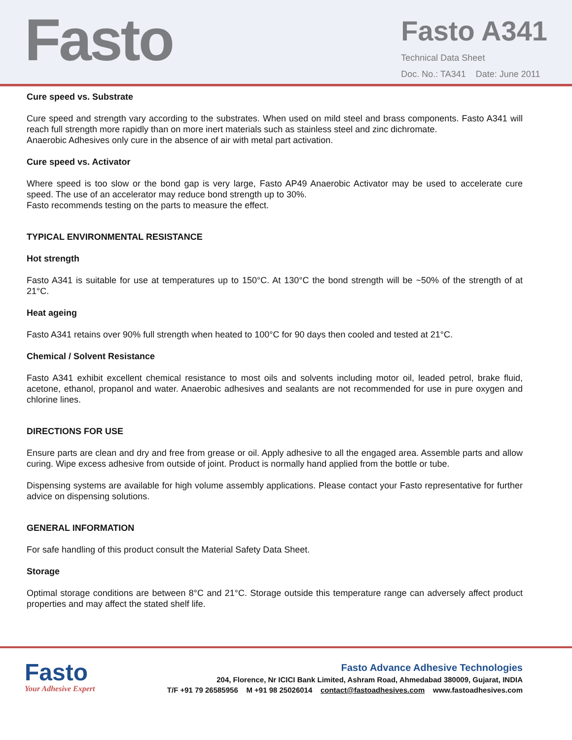Fasto
Fasto A341
Technical Data Sheet
Doc. No.: TA341 Date: June 2011
Cure speed vs. Substrate
Cure speed and strength vary according to the substrates. When used on mild steel and brass components. Fasto A341 will reach full strength more rapidly than on more inert materials such as stainless steel and zinc dichromate.
Anaerobic Adhesives only cure in the absence of air with metal part activation.
Cure speed vs. Activator
Where speed is too slow or the bond gap is very large, Fasto AP49 Anaerobic Activator may be used to accelerate cure speed. The use of an accelerator may reduce bond strength up to 30%.
Fasto recommends testing on the parts to measure the effect.
TYPICAL ENVIRONMENTAL RESISTANCE
Hot strength
Fasto A341 is suitable for use at temperatures up to 150°C. At 130°C the bond strength will be ~50% of the strength of at 21°C.
Heat ageing
Fasto A341 retains over 90% full strength when heated to 100°C for 90 days then cooled and tested at 21°C.
Chemical / Solvent Resistance
Fasto A341 exhibit excellent chemical resistance to most oils and solvents including motor oil, leaded petrol, brake fluid, acetone, ethanol, propanol and water. Anaerobic adhesives and sealants are not recommended for use in pure oxygen and chlorine lines.
DIRECTIONS FOR USE
Ensure parts are clean and dry and free from grease or oil. Apply adhesive to all the engaged area. Assemble parts and allow curing. Wipe excess adhesive from outside of joint. Product is normally hand applied from the bottle or tube.
Dispensing systems are available for high volume assembly applications. Please contact your Fasto representative for further advice on dispensing solutions.
GENERAL INFORMATION
For safe handling of this product consult the Material Safety Data Sheet.
Storage
Optimal storage conditions are between 8°C and 21°C. Storage outside this temperature range can adversely affect product properties and may affect the stated shelf life.
Fasto
Your Adhesive Expert
Fasto Advance Adhesive Technologies
204, Florence, Nr ICICI Bank Limited, Ashram Road, Ahmedabad 380009, Gujarat, INDIA
T/F +91 79 26585956 M +91 98 25026014 contact@fastoadhesives.com www.fastoadhesives.com